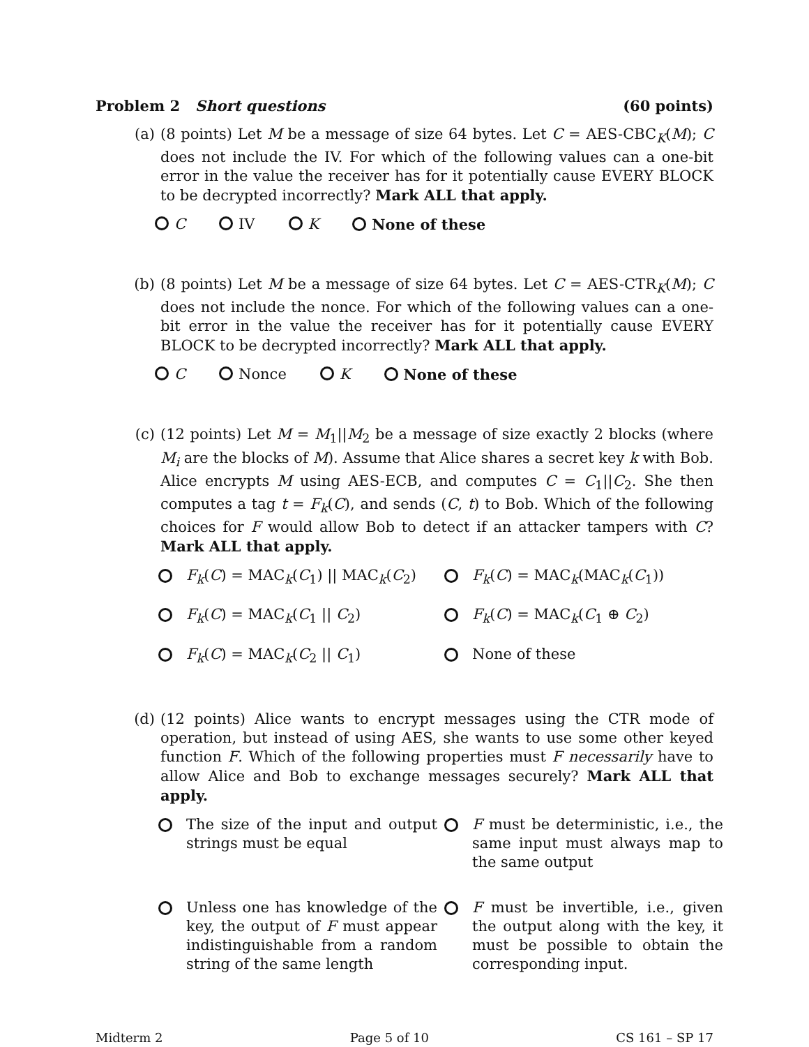Problem 2 Short questions (60 points)
(a) (8 points) Let M be a message of size 64 bytes. Let C = AES-CBC<sub>K</sub>(M); C does not include the IV. For which of the following values can a one-bit error in the value the receiver has for it potentially cause EVERY BLOCK to be decrypted incorrectly? Mark ALL that apply.
C IV K None of these
(b) (8 points) Let M be a message of size 64 bytes. Let C = AES-CTR<sub>K</sub>(M); C does not include the nonce. For which of the following values can a one-bit error in the value the receiver has for it potentially cause EVERY BLOCK to be decrypted incorrectly? Mark ALL that apply.
C Nonce K None of these
(c) (12 points) Let M = M<sub>1</sub>||M<sub>2</sub> be a message of size exactly 2 blocks (where M<sub>i</sub> are the blocks of M). Assume that Alice shares a secret key k with Bob. Alice encrypts M using AES-ECB, and computes C = C<sub>1</sub>||C<sub>2</sub>. She then computes a tag t = F<sub>k</sub>(C), and sends (C, t) to Bob. Which of the following choices for F would allow Bob to detect if an attacker tampers with C? Mark ALL that apply.
F<sub>k</sub>(C) = MAC<sub>k</sub>(C<sub>1</sub>) || MAC<sub>k</sub>(C<sub>2</sub>)
F<sub>k</sub>(C) = MAC<sub>k</sub>(MAC<sub>k</sub>(C<sub>1</sub>))
F<sub>k</sub>(C) = MAC<sub>k</sub>(C<sub>1</sub> || C<sub>2</sub>)
F<sub>k</sub>(C) = MAC<sub>k</sub>(C<sub>1</sub> ⊕ C<sub>2</sub>)
F<sub>k</sub>(C) = MAC<sub>k</sub>(C<sub>2</sub> || C<sub>1</sub>)
None of these
(d) (12 points) Alice wants to encrypt messages using the CTR mode of operation, but instead of using AES, she wants to use some other keyed function F. Which of the following properties must F necessarily have to allow Alice and Bob to exchange messages securely? Mark ALL that apply.
The size of the input and output strings must be equal
F must be deterministic, i.e., the same input must always map to the same output
Unless one has knowledge of the key, the output of F must appear indistinguishable from a random string of the same length
F must be invertible, i.e., given the output along with the key, it must be possible to obtain the corresponding input.
Midterm 2 Page 5 of 10 CS 161 – SP 17